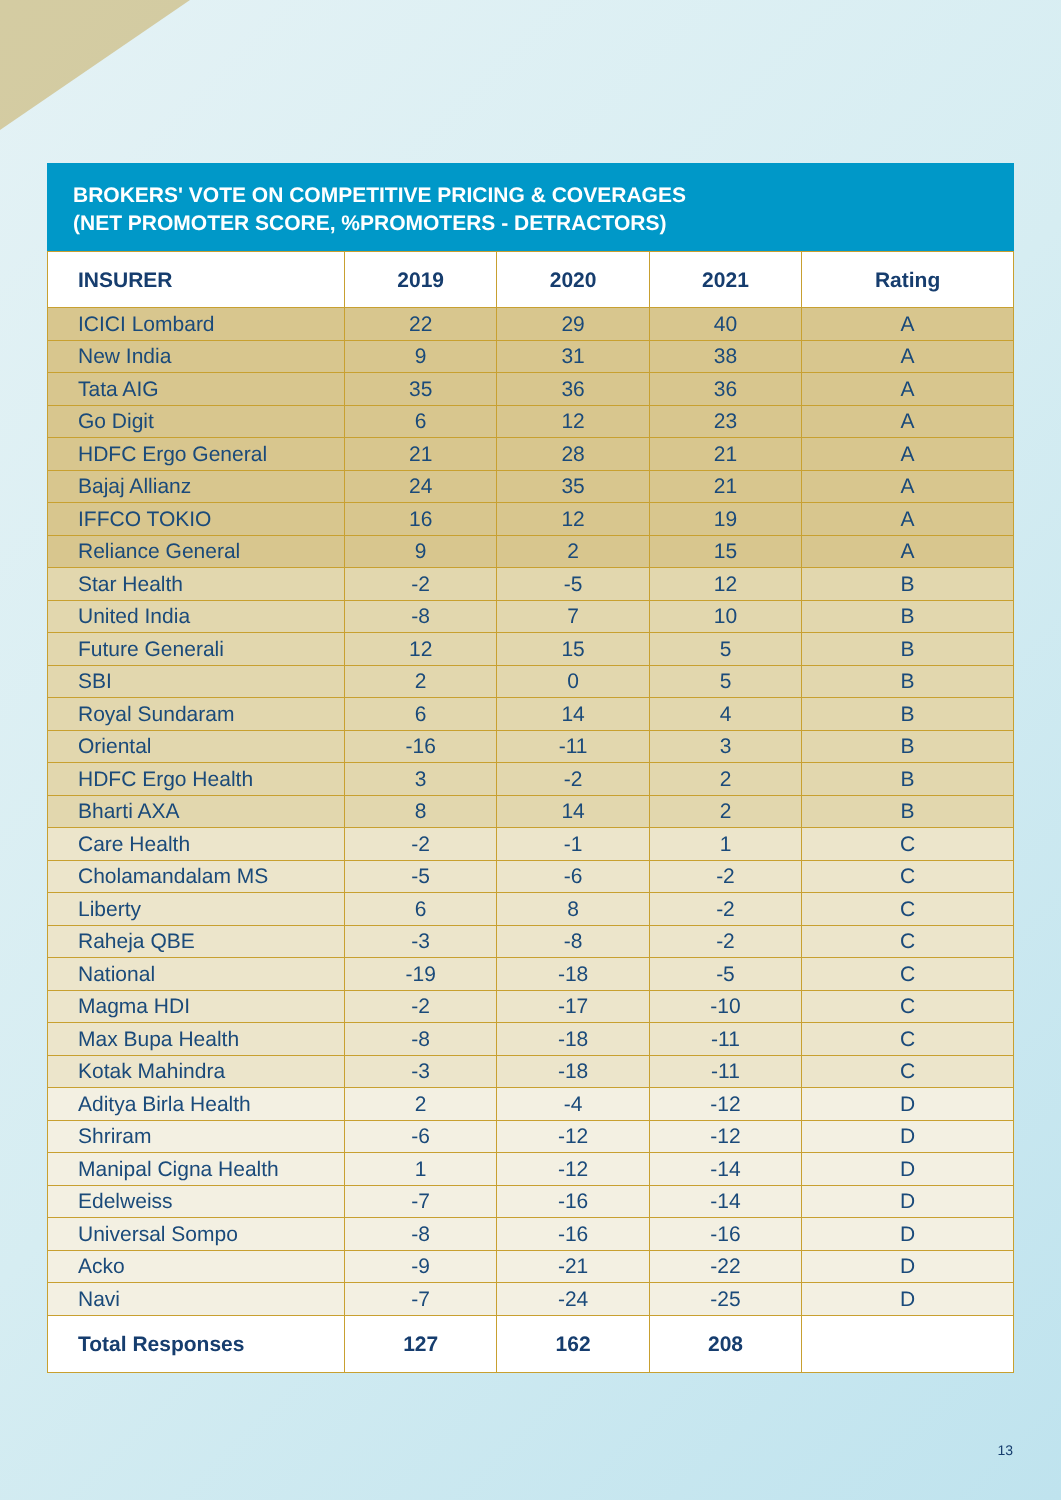BROKERS' VOTE ON COMPETITIVE PRICING & COVERAGES
(NET PROMOTER SCORE, %PROMOTERS - DETRACTORS)
| INSURER | 2019 | 2020 | 2021 | Rating |
| --- | --- | --- | --- | --- |
| ICICI Lombard | 22 | 29 | 40 | A |
| New India | 9 | 31 | 38 | A |
| Tata AIG | 35 | 36 | 36 | A |
| Go Digit | 6 | 12 | 23 | A |
| HDFC Ergo General | 21 | 28 | 21 | A |
| Bajaj Allianz | 24 | 35 | 21 | A |
| IFFCO TOKIO | 16 | 12 | 19 | A |
| Reliance General | 9 | 2 | 15 | A |
| Star Health | -2 | -5 | 12 | B |
| United India | -8 | 7 | 10 | B |
| Future Generali | 12 | 15 | 5 | B |
| SBI | 2 | 0 | 5 | B |
| Royal Sundaram | 6 | 14 | 4 | B |
| Oriental | -16 | -11 | 3 | B |
| HDFC Ergo Health | 3 | -2 | 2 | B |
| Bharti AXA | 8 | 14 | 2 | B |
| Care Health | -2 | -1 | 1 | C |
| Cholamandalam MS | -5 | -6 | -2 | C |
| Liberty | 6 | 8 | -2 | C |
| Raheja QBE | -3 | -8 | -2 | C |
| National | -19 | -18 | -5 | C |
| Magma HDI | -2 | -17 | -10 | C |
| Max Bupa Health | -8 | -18 | -11 | C |
| Kotak Mahindra | -3 | -18 | -11 | C |
| Aditya Birla Health | 2 | -4 | -12 | D |
| Shriram | -6 | -12 | -12 | D |
| Manipal Cigna Health | 1 | -12 | -14 | D |
| Edelweiss | -7 | -16 | -14 | D |
| Universal Sompo | -8 | -16 | -16 | D |
| Acko | -9 | -21 | -22 | D |
| Navi | -7 | -24 | -25 | D |
| Total Responses | 127 | 162 | 208 | |
13